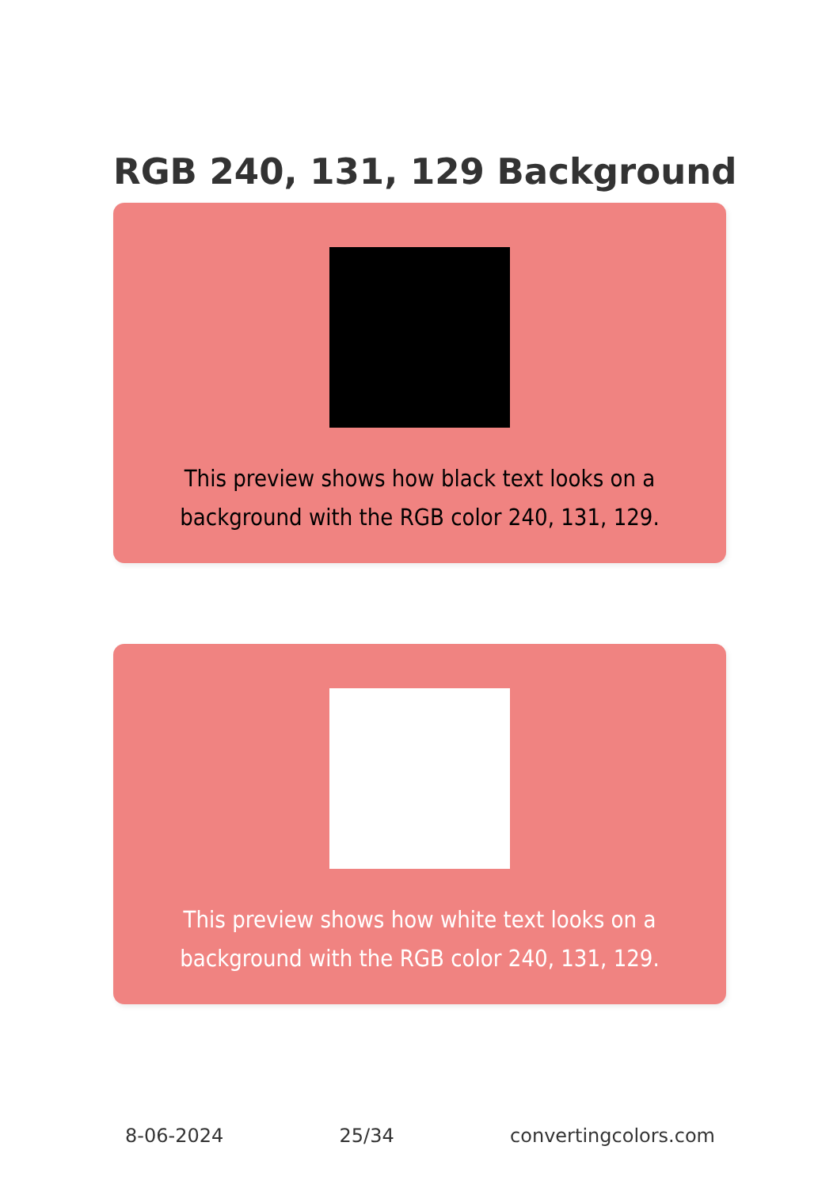RGB 240, 131, 129 Background
This preview shows how black text looks on a
background with the RGB color 240, 131, 129.
This preview shows how white text looks on a
background with the RGB color 240, 131, 129.
8-06-2024 25/34 convertingcolors.com